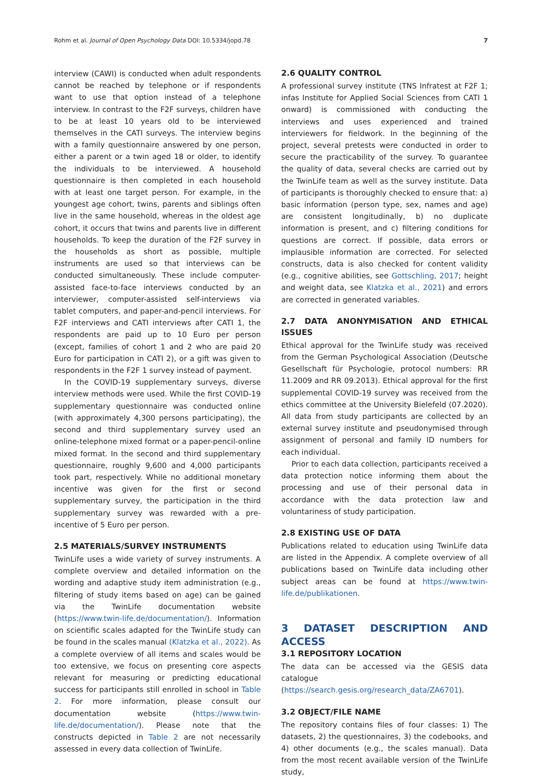Rohm et al. Journal of Open Psychology Data DOI: 10.5334/jopd.78 7
interview (CAWI) is conducted when adult respondents cannot be reached by telephone or if respondents want to use that option instead of a telephone interview. In contrast to the F2F surveys, children have to be at least 10 years old to be interviewed themselves in the CATI surveys. The interview begins with a family questionnaire answered by one person, either a parent or a twin aged 18 or older, to identify the individuals to be interviewed. A household questionnaire is then completed in each household with at least one target person. For example, in the youngest age cohort, twins, parents and siblings often live in the same household, whereas in the oldest age cohort, it occurs that twins and parents live in different households. To keep the duration of the F2F survey in the households as short as possible, multiple instruments are used so that interviews can be conducted simultaneously. These include computer-assisted face-to-face interviews conducted by an interviewer, computer-assisted self-interviews via tablet computers, and paper-and-pencil interviews. For F2F interviews and CATI interviews after CATI 1, the respondents are paid up to 10 Euro per person (except, families of cohort 1 and 2 who are paid 20 Euro for participation in CATI 2), or a gift was given to respondents in the F2F 1 survey instead of payment.
In the COVID-19 supplementary surveys, diverse interview methods were used. While the first COVID-19 supplementary questionnaire was conducted online (with approximately 4,300 persons participating), the second and third supplementary survey used an online-telephone mixed format or a paper-pencil-online mixed format. In the second and third supplementary questionnaire, roughly 9,600 and 4,000 participants took part, respectively. While no additional monetary incentive was given for the first or second supplementary survey, the participation in the third supplementary survey was rewarded with a pre-incentive of 5 Euro per person.
2.5 MATERIALS/SURVEY INSTRUMENTS
TwinLife uses a wide variety of survey instruments. A complete overview and detailed information on the wording and adaptive study item administration (e.g., filtering of study items based on age) can be gained via the TwinLife documentation website (https://www.twin-life.de/documentation/). Information on scientific scales adapted for the TwinLife study can be found in the scales manual (Klatzka et al., 2022). As a complete overview of all items and scales would be too extensive, we focus on presenting core aspects relevant for measuring or predicting educational success for participants still enrolled in school in Table 2. For more information, please consult our documentation website (https://www.twin-life.de/documentation/). Please note that the constructs depicted in Table 2 are not necessarily assessed in every data collection of TwinLife.
2.6 QUALITY CONTROL
A professional survey institute (TNS Infratest at F2F 1; infas Institute for Applied Social Sciences from CATI 1 onward) is commissioned with conducting the interviews and uses experienced and trained interviewers for fieldwork. In the beginning of the project, several pretests were conducted in order to secure the practicability of the survey. To guarantee the quality of data, several checks are carried out by the TwinLife team as well as the survey institute. Data of participants is thoroughly checked to ensure that: a) basic information (person type, sex, names and age) are consistent longitudinally, b) no duplicate information is present, and c) filtering conditions for questions are correct. If possible, data errors or implausible information are corrected. For selected constructs, data is also checked for content validity (e.g., cognitive abilities, see Gottschling, 2017; height and weight data, see Klatzka et al., 2021) and errors are corrected in generated variables.
2.7 DATA ANONYMISATION AND ETHICAL ISSUES
Ethical approval for the TwinLife study was received from the German Psychological Association (Deutsche Gesellschaft für Psychologie, protocol numbers: RR 11.2009 and RR 09.2013). Ethical approval for the first supplemental COVID-19 survey was received from the ethics committee at the University Bielefeld (07.2020). All data from study participants are collected by an external survey institute and pseudonymised through assignment of personal and family ID numbers for each individual.
Prior to each data collection, participants received a data protection notice informing them about the processing and use of their personal data in accordance with the data protection law and voluntariness of study participation.
2.8 EXISTING USE OF DATA
Publications related to education using TwinLife data are listed in the Appendix. A complete overview of all publications based on TwinLife data including other subject areas can be found at https://www.twin-life.de/publikationen.
3 DATASET DESCRIPTION AND ACCESS
3.1 REPOSITORY LOCATION
The data can be accessed via the GESIS data catalogue (https://search.gesis.org/research_data/ZA6701).
3.2 OBJECT/FILE NAME
The repository contains files of four classes: 1) The datasets, 2) the questionnaires, 3) the codebooks, and 4) other documents (e.g., the scales manual). Data from the most recent available version of the TwinLife study,